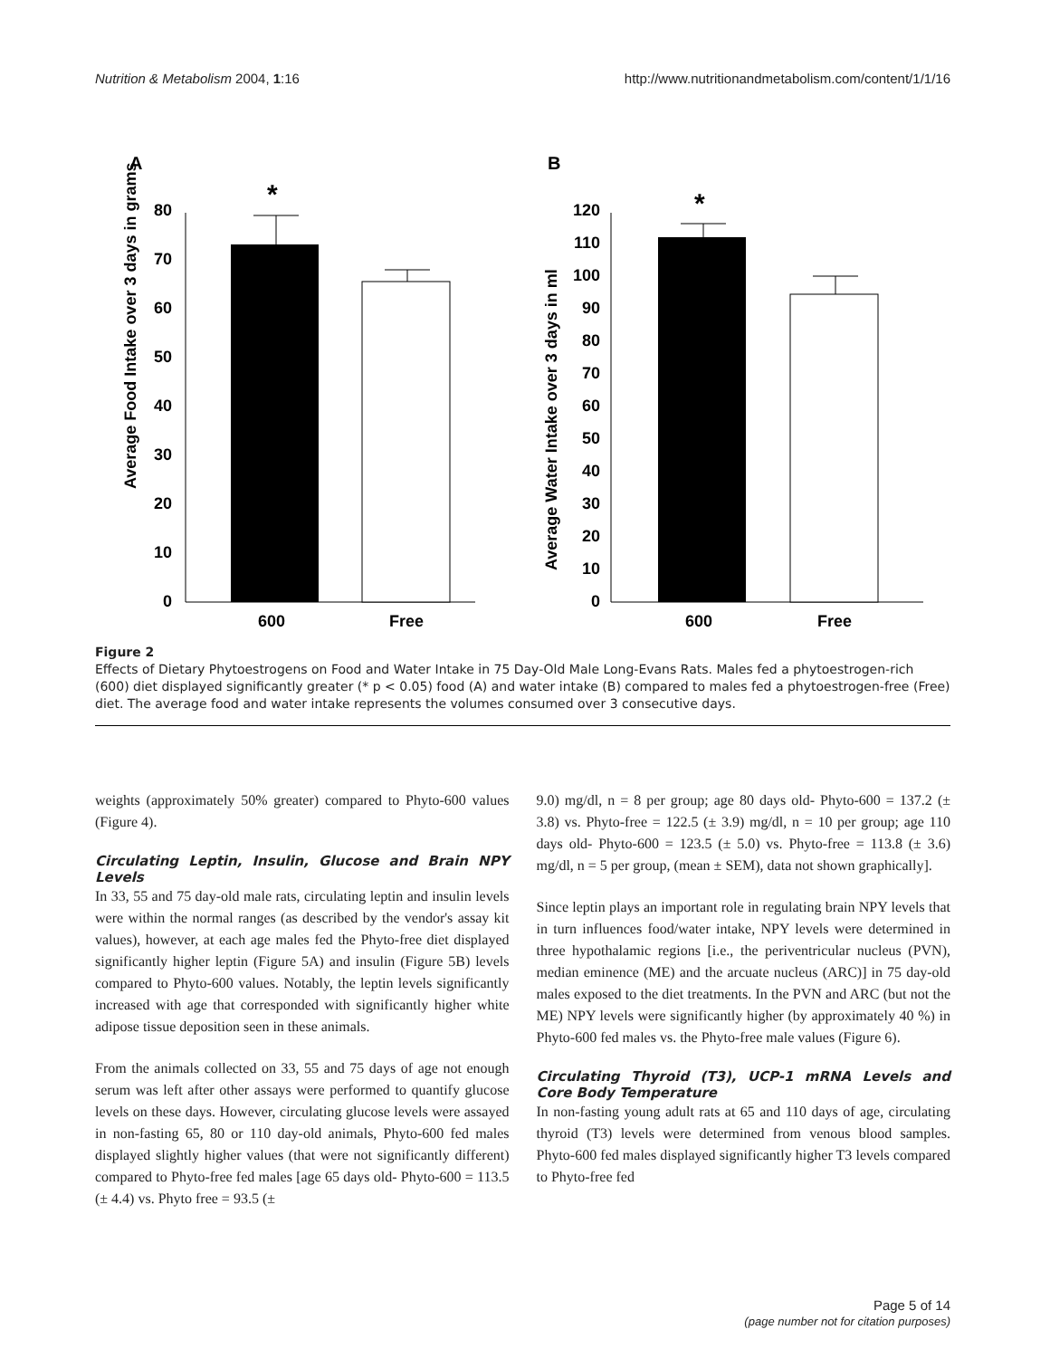Nutrition & Metabolism 2004, 1:16 http://www.nutritionandmetabolism.com/content/1/1/16
A
B
Average Food Intake over 3 days in grams
0
10
20
30
40
50
60
70
80
*
600
Free
Average Water Intake over 3 days in ml
0
10
20
30
40
50
60
70
80
90
100
110
120
*
600
Free
Figure 2
Effects of Dietary Phytoestrogens on Food and Water Intake in 75 Day-Old Male Long-Evans Rats. Males fed a phytoestrogen-rich (600) diet displayed significantly greater (* p < 0.05) food (A) and water intake (B) compared to males fed a phytoestrogen-free (Free) diet. The average food and water intake represents the volumes consumed over 3 consecutive days.
weights (approximately 50% greater) compared to Phyto-600 values (Figure 4).
Circulating Leptin, Insulin, Glucose and Brain NPY Levels
In 33, 55 and 75 day-old male rats, circulating leptin and insulin levels were within the normal ranges (as described by the vendor's assay kit values), however, at each age males fed the Phyto-free diet displayed significantly higher leptin (Figure 5A) and insulin (Figure 5B) levels compared to Phyto-600 values. Notably, the leptin levels significantly increased with age that corresponded with significantly higher white adipose tissue deposition seen in these animals.
From the animals collected on 33, 55 and 75 days of age not enough serum was left after other assays were performed to quantify glucose levels on these days. However, circulating glucose levels were assayed in non-fasting 65, 80 or 110 day-old animals, Phyto-600 fed males displayed slightly higher values (that were not significantly different) compared to Phyto-free fed males [age 65 days old- Phyto-600 = 113.5 (± 4.4) vs. Phyto free = 93.5 (±
9.0) mg/dl, n = 8 per group; age 80 days old- Phyto-600 = 137.2 (± 3.8) vs. Phyto-free = 122.5 (± 3.9) mg/dl, n = 10 per group; age 110 days old- Phyto-600 = 123.5 (± 5.0) vs. Phyto-free = 113.8 (± 3.6) mg/dl, n = 5 per group, (mean ± SEM), data not shown graphically].
Since leptin plays an important role in regulating brain NPY levels that in turn influences food/water intake, NPY levels were determined in three hypothalamic regions [i.e., the periventricular nucleus (PVN), median eminence (ME) and the arcuate nucleus (ARC)] in 75 day-old males exposed to the diet treatments. In the PVN and ARC (but not the ME) NPY levels were significantly higher (by approximately 40 %) in Phyto-600 fed males vs. the Phyto-free male values (Figure 6).
Circulating Thyroid (T3), UCP-1 mRNA Levels and Core Body Temperature
In non-fasting young adult rats at 65 and 110 days of age, circulating thyroid (T3) levels were determined from venous blood samples. Phyto-600 fed males displayed significantly higher T3 levels compared to Phyto-free fed
Page 5 of 14
(page number not for citation purposes)